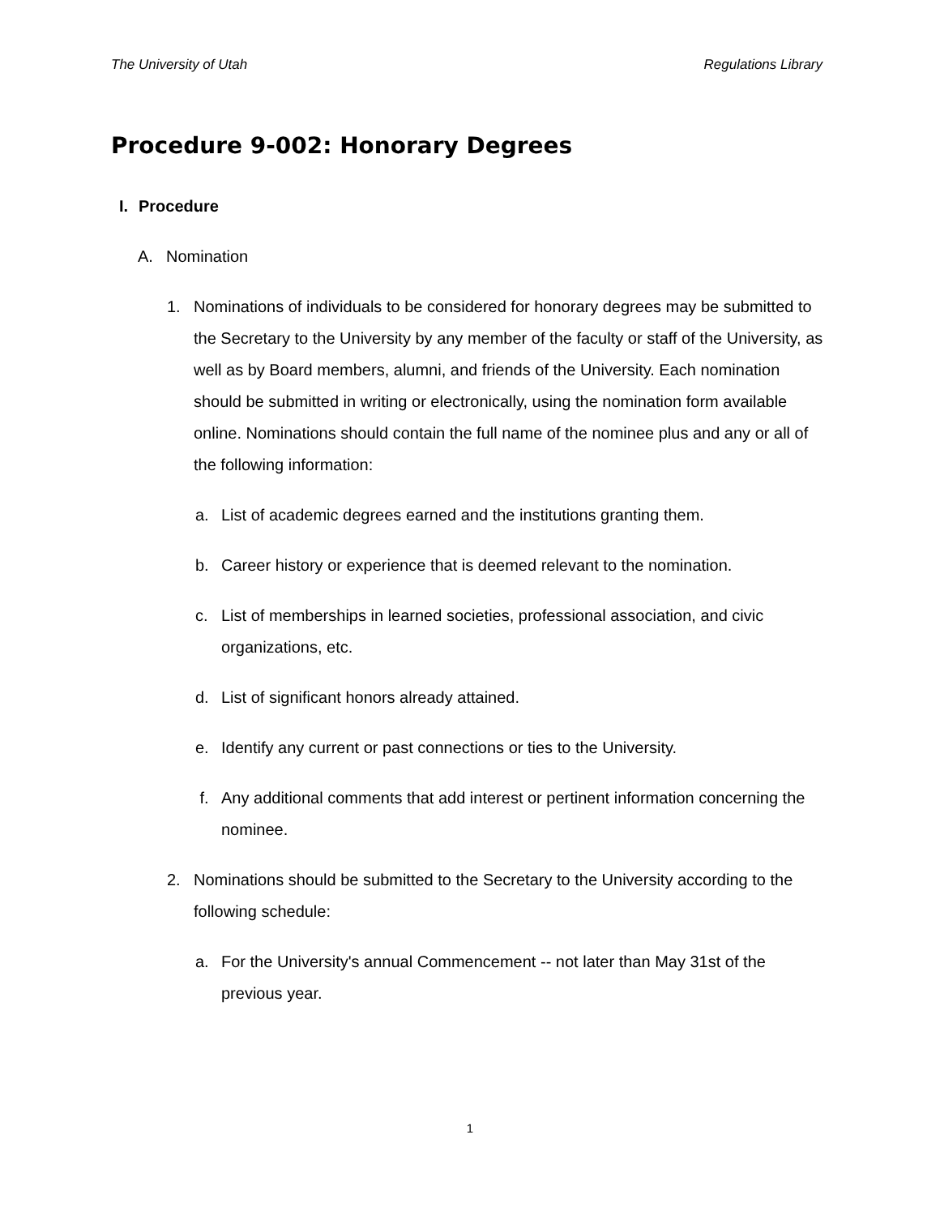The University of Utah Regulations Library
Procedure 9-002: Honorary Degrees
I. Procedure
A. Nomination
1. Nominations of individuals to be considered for honorary degrees may be submitted to the Secretary to the University by any member of the faculty or staff of the University, as well as by Board members, alumni, and friends of the University. Each nomination should be submitted in writing or electronically, using the nomination form available online. Nominations should contain the full name of the nominee plus and any or all of the following information:
a. List of academic degrees earned and the institutions granting them.
b. Career history or experience that is deemed relevant to the nomination.
c. List of memberships in learned societies, professional association, and civic organizations, etc.
d. List of significant honors already attained.
e. Identify any current or past connections or ties to the University.
f. Any additional comments that add interest or pertinent information concerning the nominee.
2. Nominations should be submitted to the Secretary to the University according to the following schedule:
a. For the University's annual Commencement -- not later than May 31st of the previous year.
1